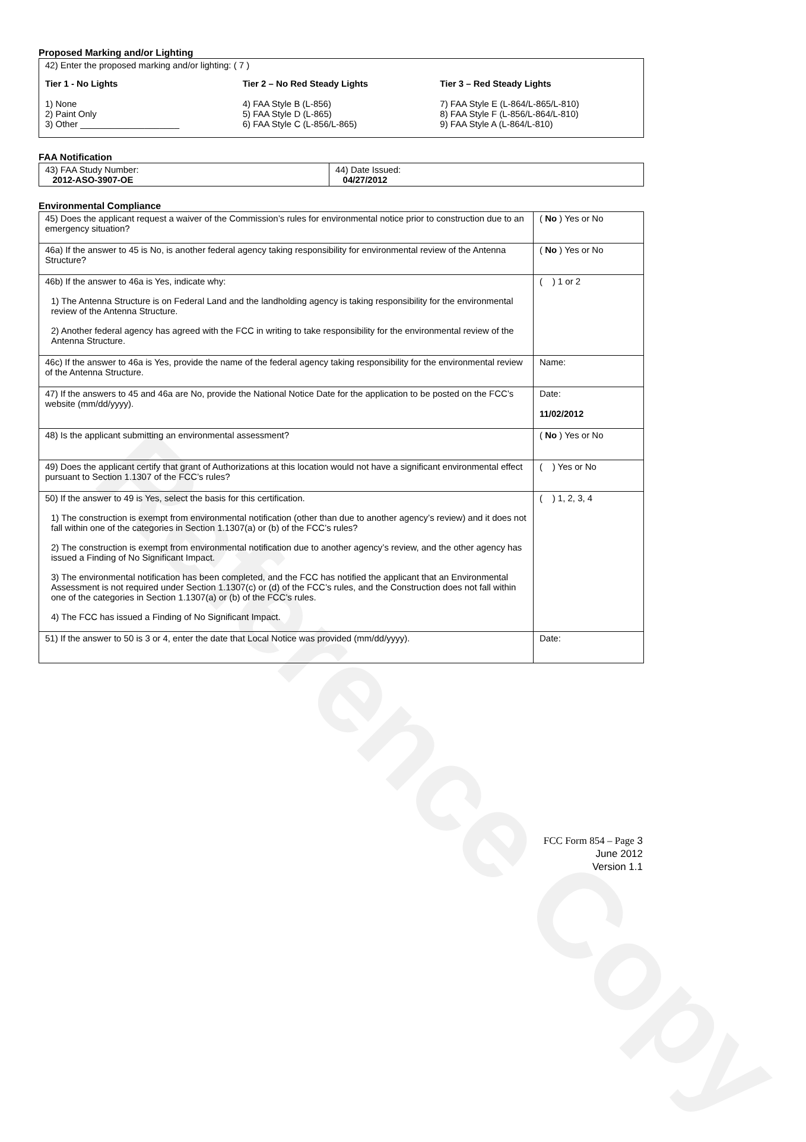Reference Copy
Proposed Marking and/or Lighting
42) Enter the proposed marking and/or lighting: ( 7 )
Tier 1 - No Lights
1) None
2) Paint Only
3) Other ____________________
Tier 2 – No Red Steady Lights
4) FAA Style B (L-856)
5) FAA Style D (L-865)
6) FAA Style C (L-856/L-865)
Tier 3 – Red Steady Lights
7) FAA Style E (L-864/L-865/L-810)
8) FAA Style F (L-856/L-864/L-810)
9) FAA Style A (L-864/L-810)
FAA Notification
| 43) FAA Study Number: 2012-ASO-3907-OE | 44) Date Issued: 04/27/2012 |
Environmental Compliance
| 45) Does the applicant request a waiver of the Commission’s rules for environmental notice prior to construction due to an emergency situation? | ( No ) Yes or No |
| 46a) If the answer to 45 is No, is another federal agency taking responsibility for environmental review of the Antenna Structure? | ( No ) Yes or No |
| 46b) If the answer to 46a is Yes, indicate why: 1) The Antenna Structure is on Federal Land and the landholding agency is taking responsibility for the environmental review of the Antenna Structure. 2) Another federal agency has agreed with the FCC in writing to take responsibility for the environmental review of the Antenna Structure. | ( ) 1 or 2 |
| 46c) If the answer to 46a is Yes, provide the name of the federal agency taking responsibility for the environmental review of the Antenna Structure. | Name: |
| 47) If the answers to 45 and 46a are No, provide the National Notice Date for the application to be posted on the FCC’s website (mm/dd/yyyy). | Date: 11/02/2012 |
| 48) Is the applicant submitting an environmental assessment? | ( No ) Yes or No |
| 49) Does the applicant certify that grant of Authorizations at this location would not have a significant environmental effect pursuant to Section 1.1307 of the FCC’s rules? | ( ) Yes or No |
| 50) If the answer to 49 is Yes, select the basis for this certification. 1) The construction is exempt from environmental notification (other than due to another agency’s review) and it does not fall within one of the categories in Section 1.1307(a) or (b) of the FCC’s rules? 2) The construction is exempt from environmental notification due to another agency’s review, and the other agency has issued a Finding of No Significant Impact. 3) The environmental notification has been completed, and the FCC has notified the applicant that an Environmental Assessment is not required under Section 1.1307(c) or (d) of the FCC’s rules, and the Construction does not fall within one of the categories in Section 1.1307(a) or (b) of the FCC’s rules. 4) The FCC has issued a Finding of No Significant Impact. | ( ) 1, 2, 3, 4 |
| 51) If the answer to 50 is 3 or 4, enter the date that Local Notice was provided (mm/dd/yyyy). | Date: |
FCC Form 854 – Page 3
June 2012
Version 1.1